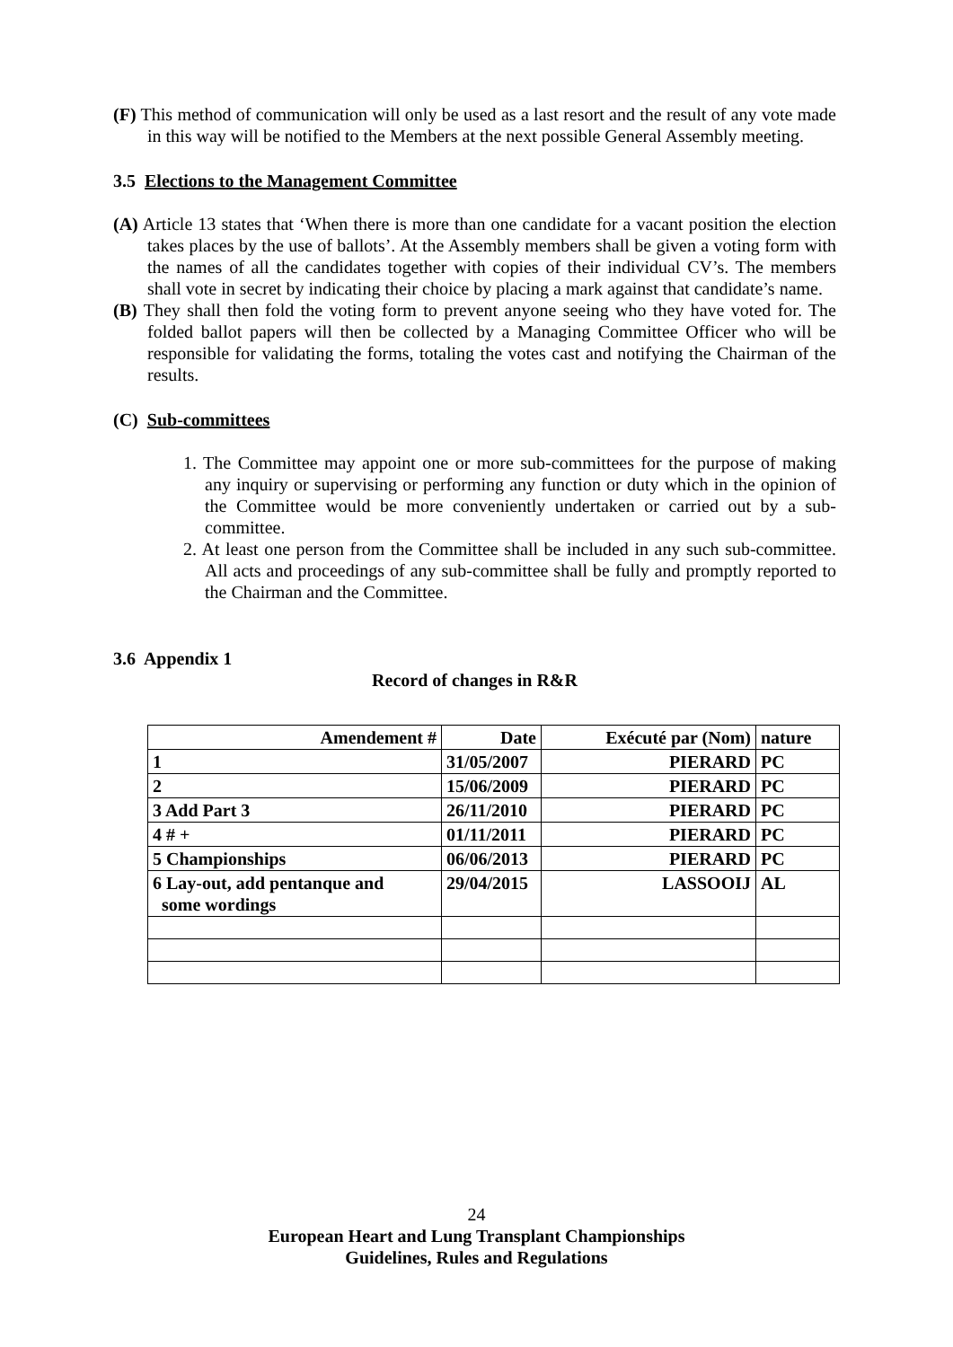(F) This method of communication will only be used as a last resort and the result of any vote made in this way will be notified to the Members at the next possible General Assembly meeting.
3.5 Elections to the Management Committee
(A) Article 13 states that ‘When there is more than one candidate for a vacant position the election takes places by the use of ballots’. At the Assembly members shall be given a voting form with the names of all the candidates together with copies of their individual CV’s. The members shall vote in secret by indicating their choice by placing a mark against that candidate’s name.
(B) They shall then fold the voting form to prevent anyone seeing who they have voted for. The folded ballot papers will then be collected by a Managing Committee Officer who will be responsible for validating the forms, totaling the votes cast and notifying the Chairman of the results.
(C) Sub-committees
1. The Committee may appoint one or more sub-committees for the purpose of making any inquiry or supervising or performing any function or duty which in the opinion of the Committee would be more conveniently undertaken or carried out by a sub-committee.
2. At least one person from the Committee shall be included in any such sub-committee. All acts and proceedings of any sub-committee shall be fully and promptly reported to the Chairman and the Committee.
3.6 Appendix 1
Record of changes in R&R
| Amendement # | Date | Exécuté par (Nom) | nature |
| --- | --- | --- | --- |
| 1 | 31/05/2007 | PIERARD | PC |
| 2 | 15/06/2009 | PIERARD | PC |
| 3 Add Part 3 | 26/11/2010 | PIERARD | PC |
| 4 # + | 01/11/2011 | PIERARD | PC |
| 5 Championships | 06/06/2013 | PIERARD | PC |
| 6 Lay-out, add pentanque and some wordings | 29/04/2015 | LASSOOIJ | AL |
24
European Heart and Lung Transplant Championships
Guidelines, Rules and Regulations